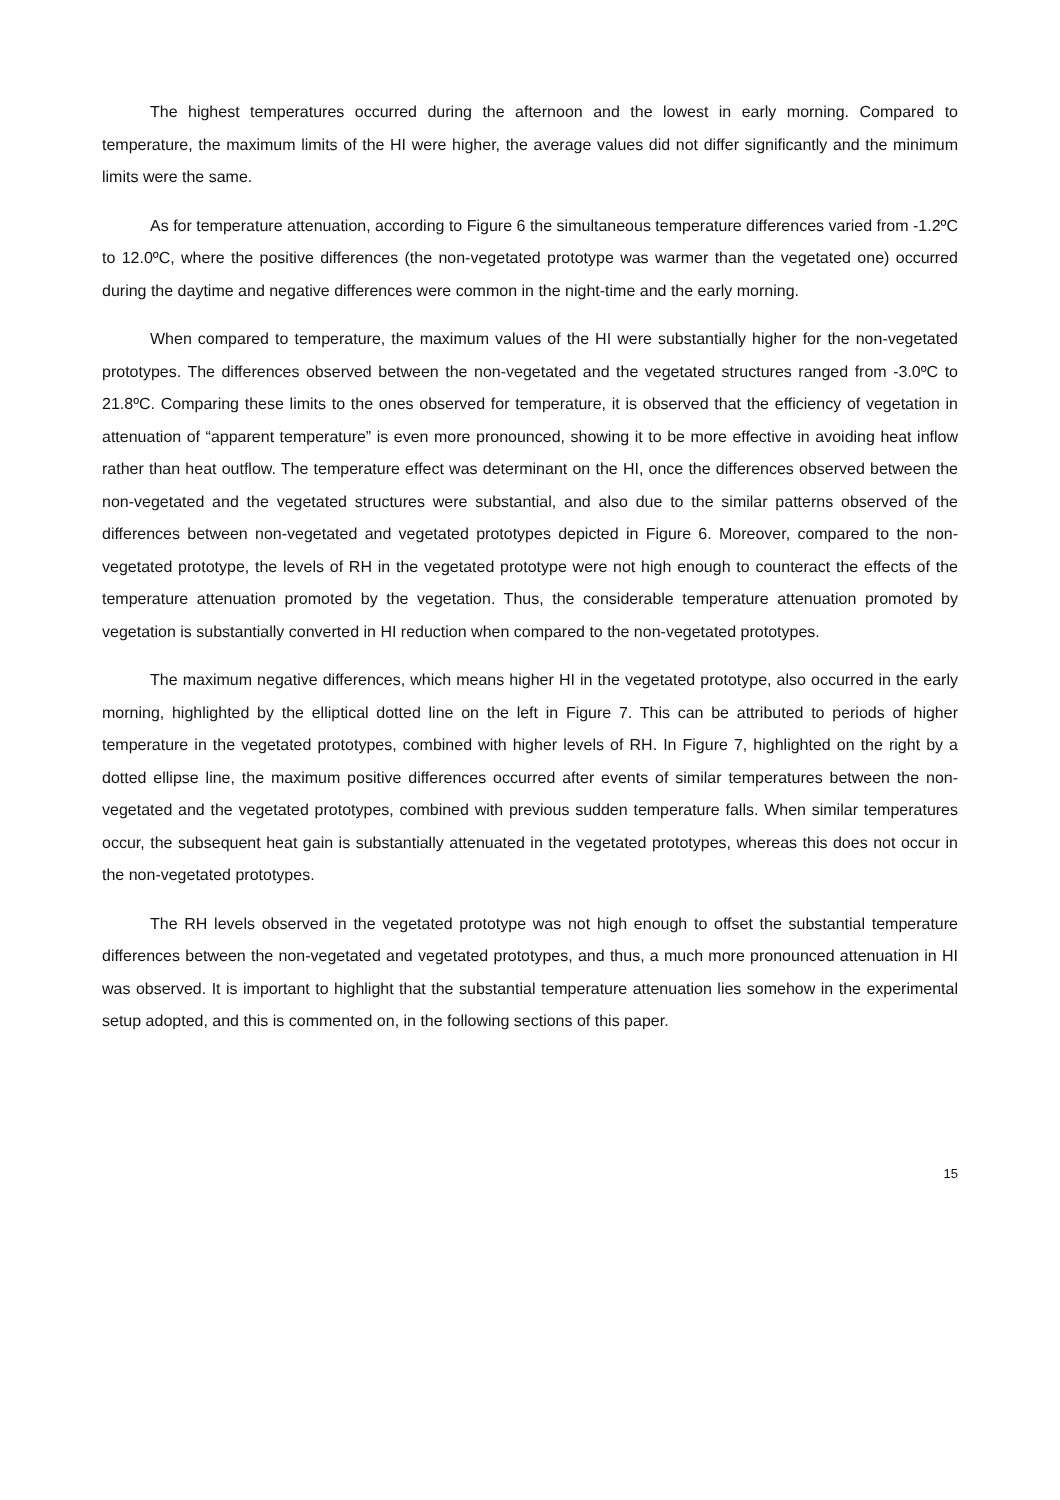The highest temperatures occurred during the afternoon and the lowest in early morning. Compared to temperature, the maximum limits of the HI were higher, the average values did not differ significantly and the minimum limits were the same.
As for temperature attenuation, according to Figure 6 the simultaneous temperature differences varied from -1.2ºC to 12.0ºC, where the positive differences (the non-vegetated prototype was warmer than the vegetated one) occurred during the daytime and negative differences were common in the night-time and the early morning.
When compared to temperature, the maximum values of the HI were substantially higher for the non-vegetated prototypes. The differences observed between the non-vegetated and the vegetated structures ranged from -3.0ºC to 21.8ºC. Comparing these limits to the ones observed for temperature, it is observed that the efficiency of vegetation in attenuation of “apparent temperature” is even more pronounced, showing it to be more effective in avoiding heat inflow rather than heat outflow. The temperature effect was determinant on the HI, once the differences observed between the non-vegetated and the vegetated structures were substantial, and also due to the similar patterns observed of the differences between non-vegetated and vegetated prototypes depicted in Figure 6. Moreover, compared to the non-vegetated prototype, the levels of RH in the vegetated prototype were not high enough to counteract the effects of the temperature attenuation promoted by the vegetation. Thus, the considerable temperature attenuation promoted by vegetation is substantially converted in HI reduction when compared to the non-vegetated prototypes.
The maximum negative differences, which means higher HI in the vegetated prototype, also occurred in the early morning, highlighted by the elliptical dotted line on the left in Figure 7. This can be attributed to periods of higher temperature in the vegetated prototypes, combined with higher levels of RH. In Figure 7, highlighted on the right by a dotted ellipse line, the maximum positive differences occurred after events of similar temperatures between the non-vegetated and the vegetated prototypes, combined with previous sudden temperature falls. When similar temperatures occur, the subsequent heat gain is substantially attenuated in the vegetated prototypes, whereas this does not occur in the non-vegetated prototypes.
The RH levels observed in the vegetated prototype was not high enough to offset the substantial temperature differences between the non-vegetated and vegetated prototypes, and thus, a much more pronounced attenuation in HI was observed. It is important to highlight that the substantial temperature attenuation lies somehow in the experimental setup adopted, and this is commented on, in the following sections of this paper.
15